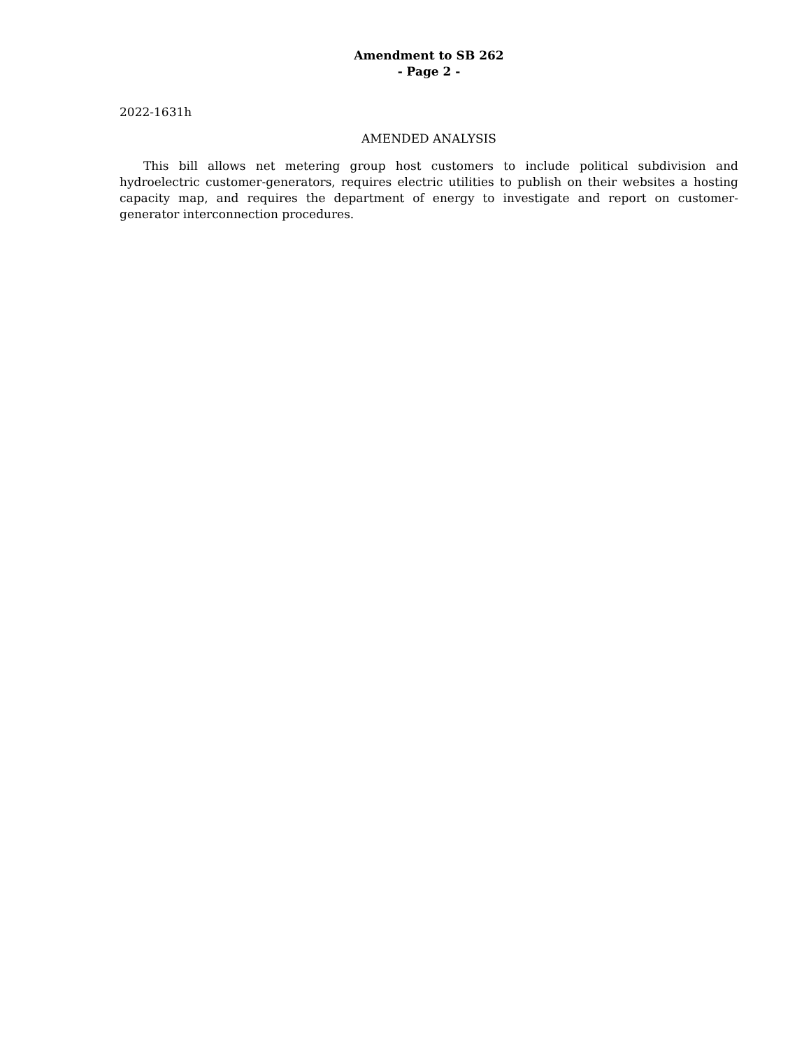Amendment to SB 262
- Page 2 -
2022-1631h
AMENDED ANALYSIS
This bill allows net metering group host customers to include political subdivision and hydroelectric customer-generators, requires electric utilities to publish on their websites a hosting capacity map, and requires the department of energy to investigate and report on customer-generator interconnection procedures.